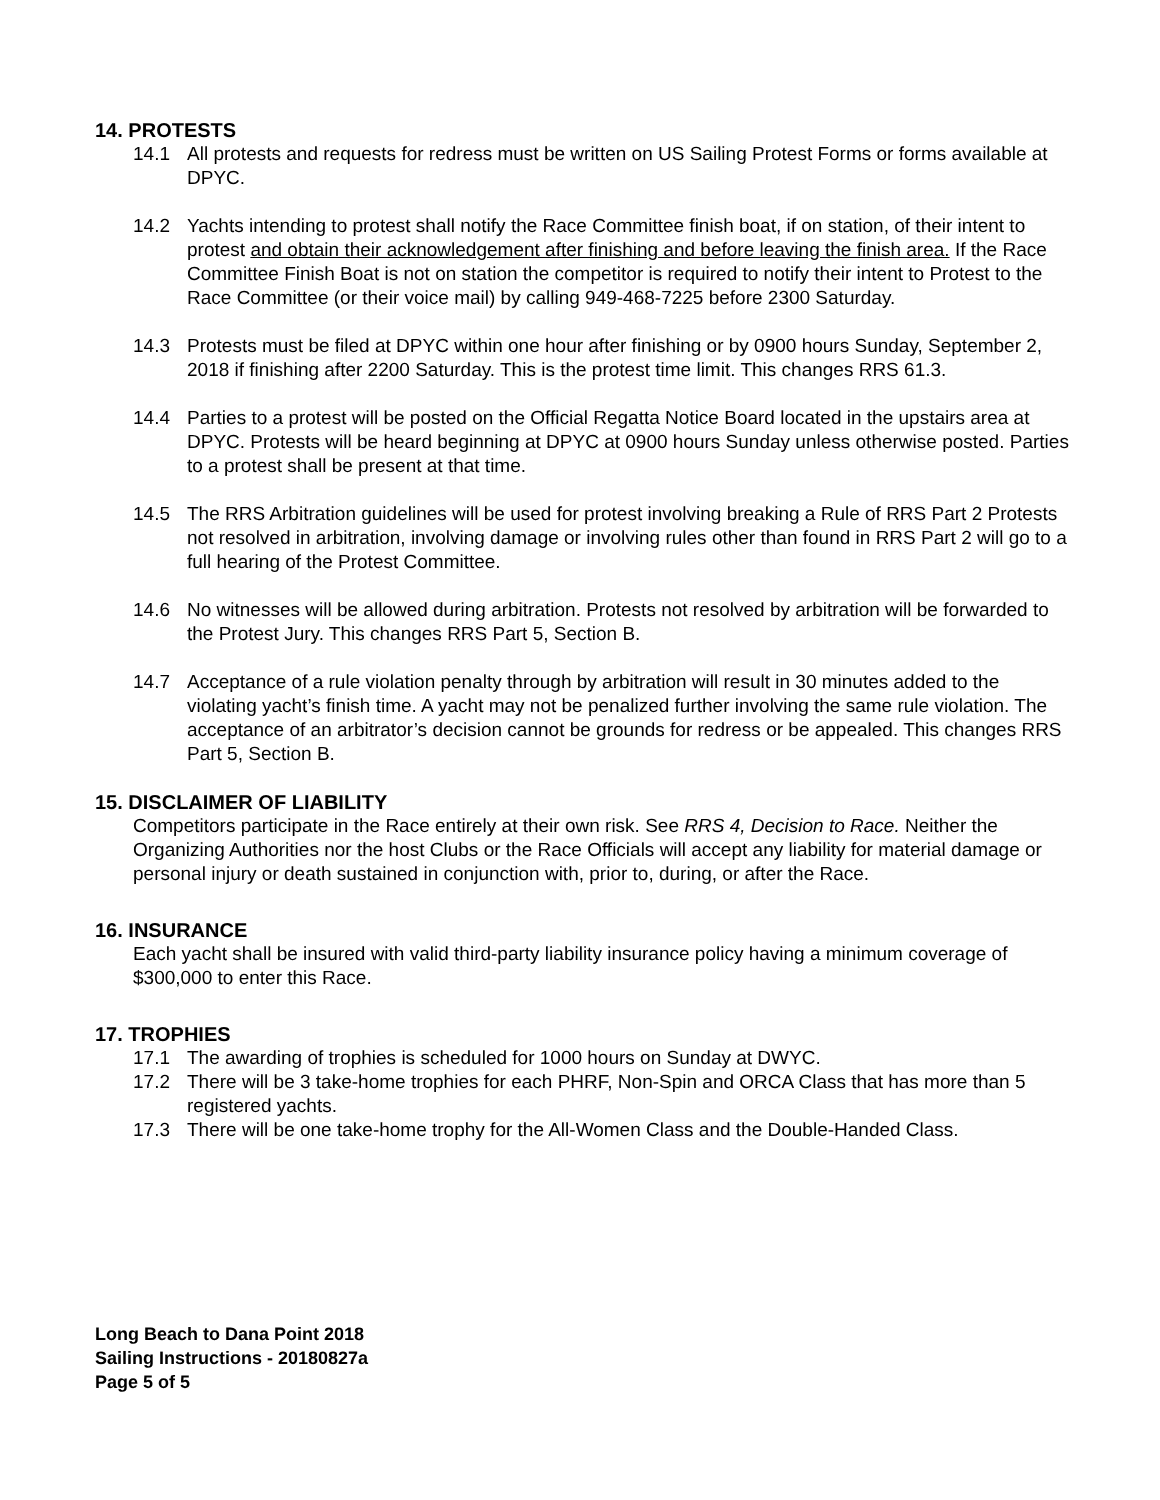14. PROTESTS
14.1 All protests and requests for redress must be written on US Sailing Protest Forms or forms available at DPYC.
14.2 Yachts intending to protest shall notify the Race Committee finish boat, if on station, of their intent to protest and obtain their acknowledgement after finishing and before leaving the finish area. If the Race Committee Finish Boat is not on station the competitor is required to notify their intent to Protest to the Race Committee (or their voice mail) by calling 949-468-7225 before 2300 Saturday.
14.3 Protests must be filed at DPYC within one hour after finishing or by 0900 hours Sunday, September 2, 2018 if finishing after 2200 Saturday. This is the protest time limit. This changes RRS 61.3.
14.4 Parties to a protest will be posted on the Official Regatta Notice Board located in the upstairs area at DPYC. Protests will be heard beginning at DPYC at 0900 hours Sunday unless otherwise posted. Parties to a protest shall be present at that time.
14.5 The RRS Arbitration guidelines will be used for protest involving breaking a Rule of RRS Part 2 Protests not resolved in arbitration, involving damage or involving rules other than found in RRS Part 2 will go to a full hearing of the Protest Committee.
14.6 No witnesses will be allowed during arbitration. Protests not resolved by arbitration will be forwarded to the Protest Jury. This changes RRS Part 5, Section B.
14.7 Acceptance of a rule violation penalty through by arbitration will result in 30 minutes added to the violating yacht’s finish time. A yacht may not be penalized further involving the same rule violation. The acceptance of an arbitrator’s decision cannot be grounds for redress or be appealed. This changes RRS Part 5, Section B.
15. DISCLAIMER OF LIABILITY
Competitors participate in the Race entirely at their own risk. See RRS 4, Decision to Race. Neither the Organizing Authorities nor the host Clubs or the Race Officials will accept any liability for material damage or personal injury or death sustained in conjunction with, prior to, during, or after the Race.
16. INSURANCE
Each yacht shall be insured with valid third-party liability insurance policy having a minimum coverage of $300,000 to enter this Race.
17. TROPHIES
17.1 The awarding of trophies is scheduled for 1000 hours on Sunday at DWYC.
17.2 There will be 3 take-home trophies for each PHRF, Non-Spin and ORCA Class that has more than 5 registered yachts.
17.3 There will be one take-home trophy for the All-Women Class and the Double-Handed Class.
Long Beach to Dana Point 2018
Sailing Instructions - 20180827a
Page 5 of 5